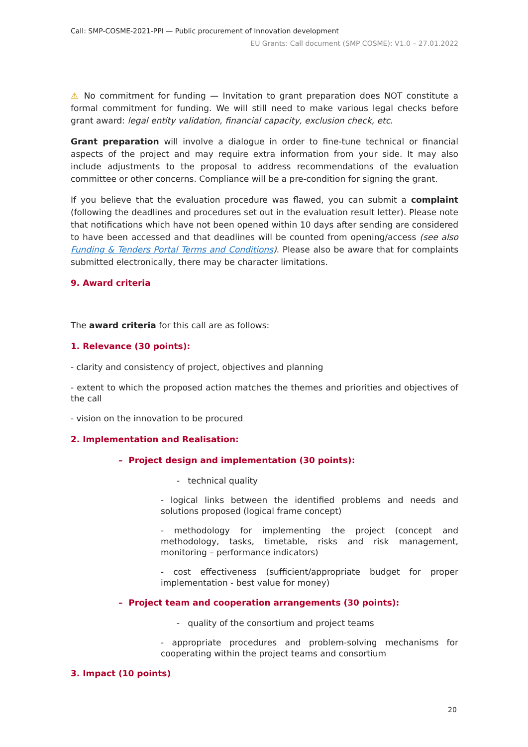Call: SMP-COSME-2021-PPI — Public procurement of Innovation development
EU Grants: Call document (SMP COSME): V1.0 – 27.01.2022
⚠ No commitment for funding — Invitation to grant preparation does NOT constitute a formal commitment for funding. We will still need to make various legal checks before grant award: legal entity validation, financial capacity, exclusion check, etc.
Grant preparation will involve a dialogue in order to fine-tune technical or financial aspects of the project and may require extra information from your side. It may also include adjustments to the proposal to address recommendations of the evaluation committee or other concerns. Compliance will be a pre-condition for signing the grant.
If you believe that the evaluation procedure was flawed, you can submit a complaint (following the deadlines and procedures set out in the evaluation result letter). Please note that notifications which have not been opened within 10 days after sending are considered to have been accessed and that deadlines will be counted from opening/access (see also Funding & Tenders Portal Terms and Conditions). Please also be aware that for complaints submitted electronically, there may be character limitations.
9. Award criteria
The award criteria for this call are as follows:
1. Relevance (30 points):
- clarity and consistency of project, objectives and planning
- extent to which the proposed action matches the themes and priorities and objectives of the call
- vision on the innovation to be procured
2. Implementation and Realisation:
– Project design and implementation (30 points):
- technical quality
- logical links between the identified problems and needs and solutions proposed (logical frame concept)
- methodology for implementing the project (concept and methodology, tasks, timetable, risks and risk management, monitoring – performance indicators)
- cost effectiveness (sufficient/appropriate budget for proper implementation - best value for money)
– Project team and cooperation arrangements (30 points):
- quality of the consortium and project teams
- appropriate procedures and problem-solving mechanisms for cooperating within the project teams and consortium
3. Impact (10 points)
20